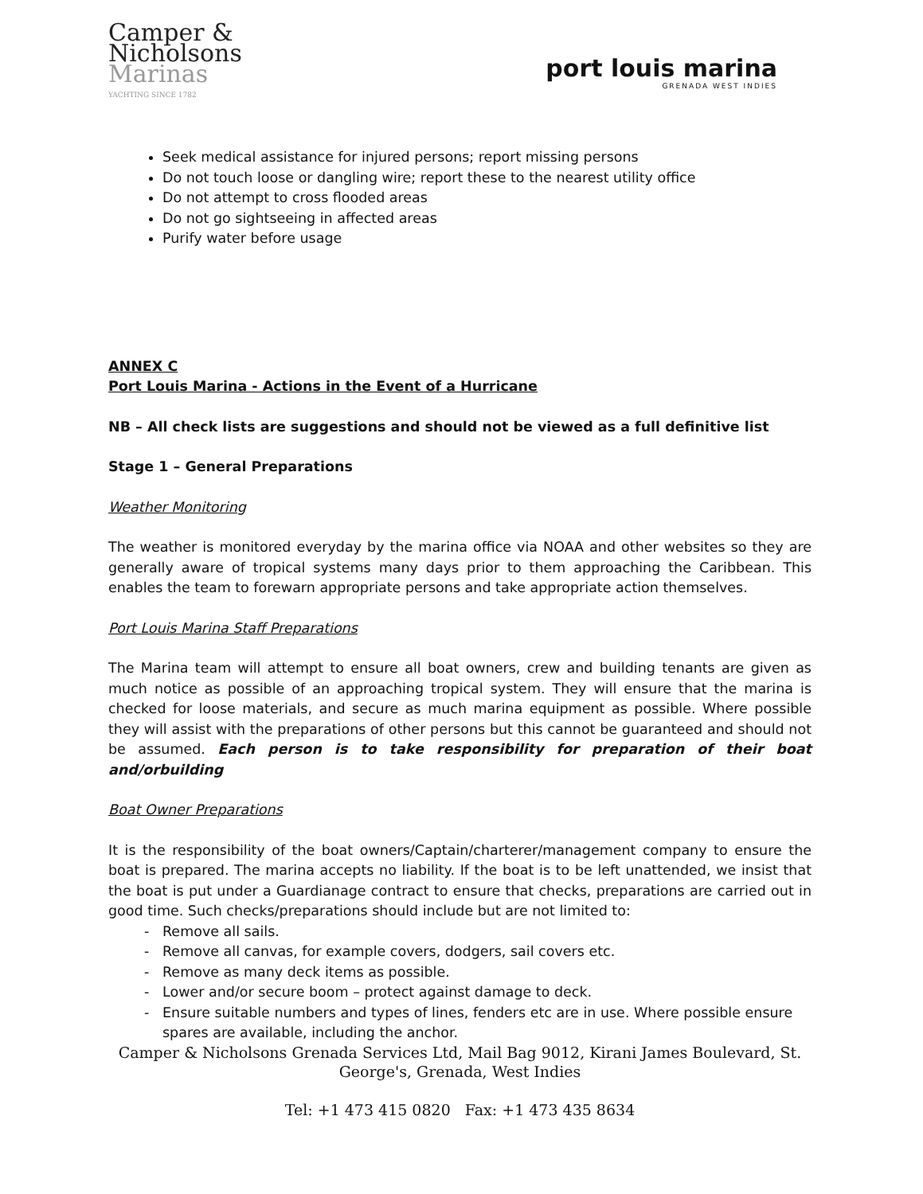Camper &
Nicholsons
Marinas
YACHTING SINCE 1782
port louis marina
GRENADA WEST INDIES
Seek medical assistance for injured persons; report missing persons
Do not touch loose or dangling wire; report these to the nearest utility office
Do not attempt to cross flooded areas
Do not go sightseeing in affected areas
Purify water before usage
ANNEX C
Port Louis Marina - Actions in the Event of a Hurricane
NB – All check lists are suggestions and should not be viewed as a full definitive list
Stage 1 – General Preparations
Weather Monitoring
The weather is monitored everyday by the marina office via NOAA and other websites so they are generally aware of tropical systems many days prior to them approaching the Caribbean. This enables the team to forewarn appropriate persons and take appropriate action themselves.
Port Louis Marina Staff Preparations
The Marina team will attempt to ensure all boat owners, crew and building tenants are given as much notice as possible of an approaching tropical system. They will ensure that the marina is checked for loose materials, and secure as much marina equipment as possible. Where possible they will assist with the preparations of other persons but this cannot be guaranteed and should not be assumed. Each person is to take responsibility for preparation of their boat and/orbuilding
Boat Owner Preparations
It is the responsibility of the boat owners/Captain/charterer/management company to ensure the boat is prepared. The marina accepts no liability. If the boat is to be left unattended, we insist that the boat is put under a Guardianage contract to ensure that checks, preparations are carried out in good time. Such checks/preparations should include but are not limited to:
Remove all sails.
Remove all canvas, for example covers, dodgers, sail covers etc.
Remove as many deck items as possible.
Lower and/or secure boom – protect against damage to deck.
Ensure suitable numbers and types of lines, fenders etc are in use. Where possible ensure spares are available, including the anchor.
Camper & Nicholsons Grenada Services Ltd, Mail Bag 9012, Kirani James Boulevard, St. George's, Grenada, West Indies
Tel: +1 473 415 0820 Fax: +1 473 435 8634